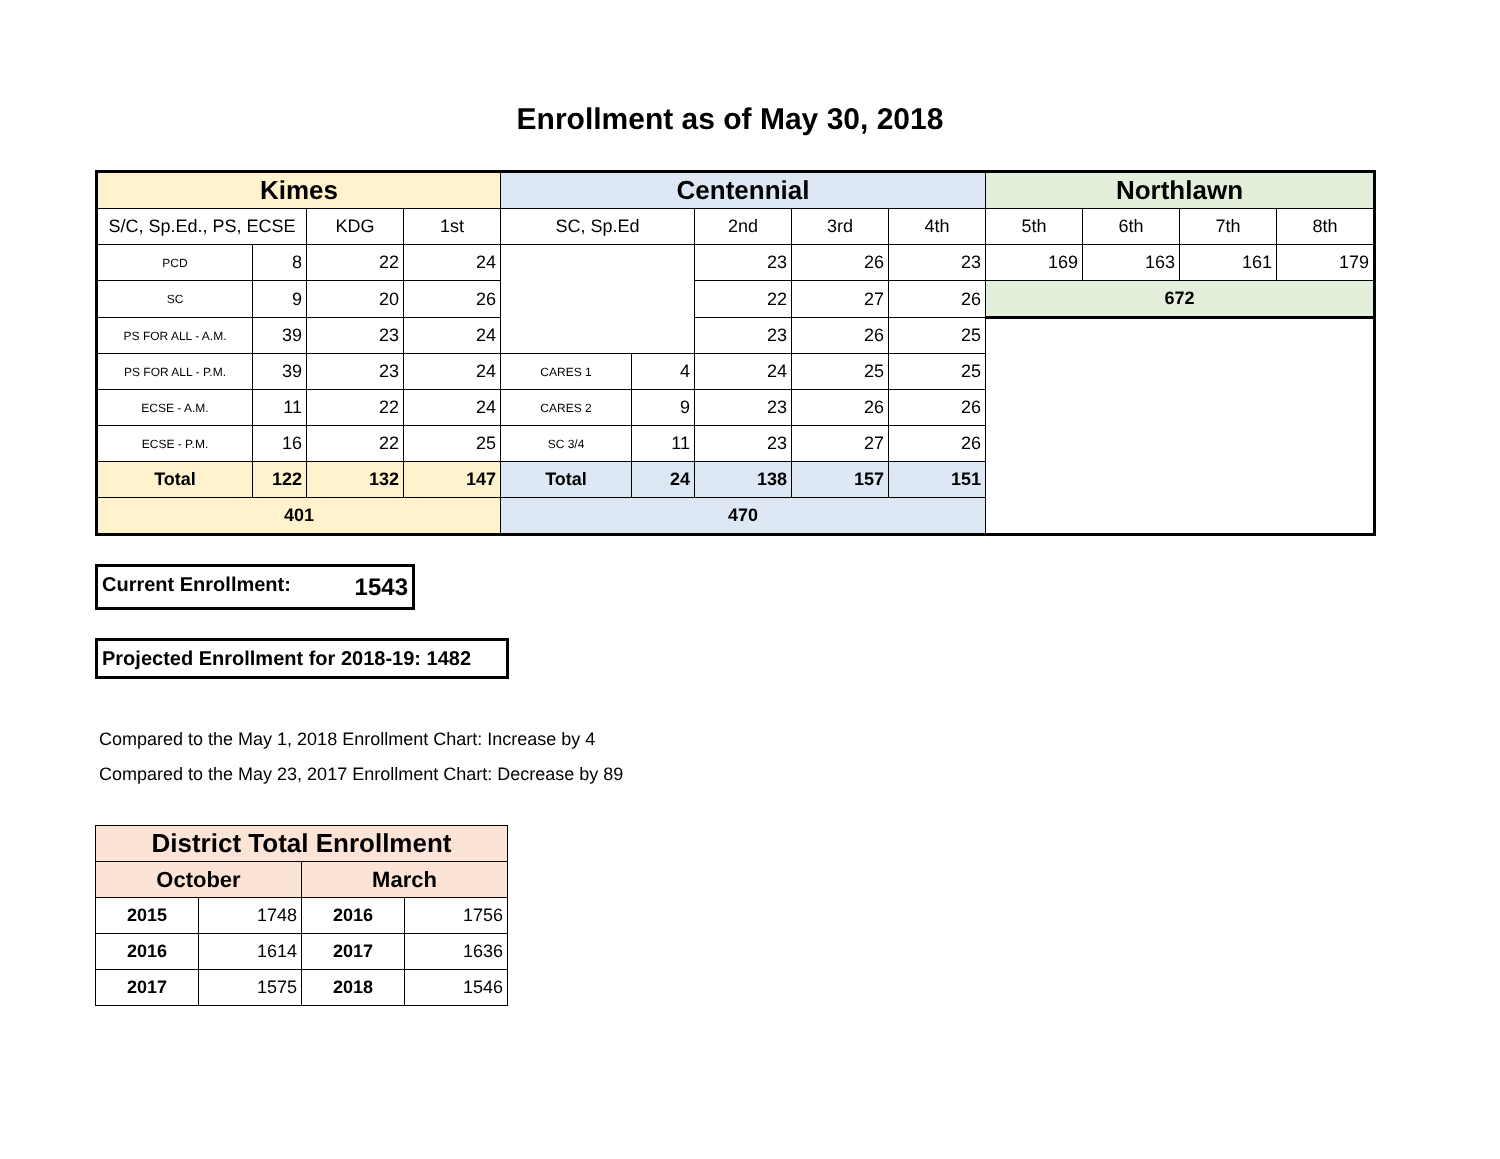Enrollment as of May 30, 2018
| Kimes | | | | Centennial | | | | | Northlawn | | | |
| --- | --- | --- | --- | --- | --- | --- | --- | --- | --- | --- | --- | --- |
| S/C, Sp.Ed., PS, ECSE | | KDG | 1st | SC, Sp.Ed | | 2nd | 3rd | 4th | 5th | 6th | 7th | 8th |
| PCD | 8 | 22 | 24 | | | 23 | 26 | 23 | 169 | 163 | 161 | 179 |
| SC | 9 | 20 | 26 | | | 22 | 27 | 26 | 672 | | | |
| PS FOR ALL - A.M. | 39 | 23 | 24 | | | 23 | 26 | 25 | | | | |
| PS FOR ALL - P.M. | 39 | 23 | 24 | CARES 1 | 4 | 24 | 25 | 25 | | | | |
| ECSE - A.M. | 11 | 22 | 24 | CARES 2 | 9 | 23 | 26 | 26 | | | | |
| ECSE - P.M. | 16 | 22 | 25 | SC 3/4 | 11 | 23 | 27 | 26 | | | | |
| Total | 122 | 132 | 147 | Total | 24 | 138 | 157 | 151 | | | | |
| 401 | | | | 470 | | | | | | | | |
Current Enrollment: 1543
Projected Enrollment for 2018-19: 1482
Compared to the May 1, 2018 Enrollment Chart: Increase by 4
Compared to the May 23, 2017 Enrollment Chart: Decrease by 89
| District Total Enrollment | | | |
| --- | --- | --- | --- |
| October | | March | |
| 2015 | 1748 | 2016 | 1756 |
| 2016 | 1614 | 2017 | 1636 |
| 2017 | 1575 | 2018 | 1546 |